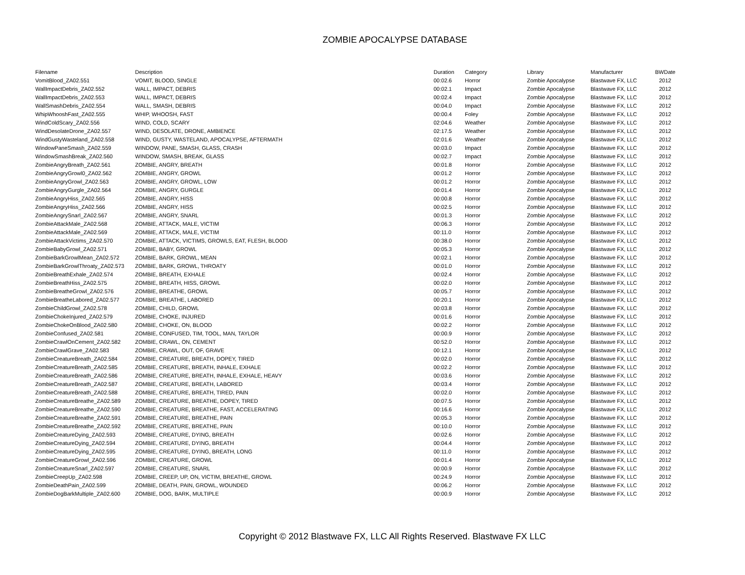ZOMBIE APOCALYPSE DATABASE
| Filename | Description | Duration | Category | Library | Manufacturer | BWDate |
| --- | --- | --- | --- | --- | --- | --- |
| VomitBlood_ZA02.551 | VOMIT, BLOOD, SINGLE | 00:02.6 | Horror | Zombie Apocalypse | Blastwave FX, LLC | 2012 |
| WallImpactDebris_ZA02.552 | WALL, IMPACT, DEBRIS | 00:02.1 | Impact | Zombie Apocalypse | Blastwave FX, LLC | 2012 |
| WallImpactDebris_ZA02.553 | WALL, IMPACT, DEBRIS | 00:02.4 | Impact | Zombie Apocalypse | Blastwave FX, LLC | 2012 |
| WallSmashDebris_ZA02.554 | WALL, SMASH, DEBRIS | 00:04.0 | Impact | Zombie Apocalypse | Blastwave FX, LLC | 2012 |
| WhipWhooshFast_ZA02.555 | WHIP, WHOOSH, FAST | 00:00.4 | Foley | Zombie Apocalypse | Blastwave FX, LLC | 2012 |
| WindColdScary_ZA02.556 | WIND, COLD, SCARY | 02:04.6 | Weather | Zombie Apocalypse | Blastwave FX, LLC | 2012 |
| WindDesolateDrone_ZA02.557 | WIND, DESOLATE, DRONE, AMBIENCE | 02:17.5 | Weather | Zombie Apocalypse | Blastwave FX, LLC | 2012 |
| WindGustyWasteland_ZA02.558 | WIND, GUSTY, WASTELAND, APOCALYPSE, AFTERMATH | 02:01.6 | Weather | Zombie Apocalypse | Blastwave FX, LLC | 2012 |
| WindowPaneSmash_ZA02.559 | WINDOW, PANE, SMASH, GLASS, CRASH | 00:03.0 | Impact | Zombie Apocalypse | Blastwave FX, LLC | 2012 |
| WindowSmashBreak_ZA02.560 | WINDOW, SMASH, BREAK, GLASS | 00:02.7 | Impact | Zombie Apocalypse | Blastwave FX, LLC | 2012 |
| ZombieAngryBreath_ZA02.561 | ZOMBIE, ANGRY, BREATH | 00:01.8 | Horror | Zombie Apocalypse | Blastwave FX, LLC | 2012 |
| ZombieAngryGrowl0_ZA02.562 | ZOMBIE, ANGRY, GROWL | 00:01.2 | Horror | Zombie Apocalypse | Blastwave FX, LLC | 2012 |
| ZombieAngryGrowl_ZA02.563 | ZOMBIE, ANGRY, GROWL, LOW | 00:01.2 | Horror | Zombie Apocalypse | Blastwave FX, LLC | 2012 |
| ZombieAngryGurgle_ZA02.564 | ZOMBIE, ANGRY, GURGLE | 00:01.4 | Horror | Zombie Apocalypse | Blastwave FX, LLC | 2012 |
| ZombieAngryHiss_ZA02.565 | ZOMBIE, ANGRY, HISS | 00:00.8 | Horror | Zombie Apocalypse | Blastwave FX, LLC | 2012 |
| ZombieAngryHiss_ZA02.566 | ZOMBIE, ANGRY, HISS | 00:02.5 | Horror | Zombie Apocalypse | Blastwave FX, LLC | 2012 |
| ZombieAngrySnarl_ZA02.567 | ZOMBIE, ANGRY, SNARL | 00:01.3 | Horror | Zombie Apocalypse | Blastwave FX, LLC | 2012 |
| ZombieAttackMale_ZA02.568 | ZOMBIE, ATTACK, MALE, VICTIM | 00:06.3 | Horror | Zombie Apocalypse | Blastwave FX, LLC | 2012 |
| ZombieAttackMale_ZA02.569 | ZOMBIE, ATTACK, MALE, VICTIM | 00:11.0 | Horror | Zombie Apocalypse | Blastwave FX, LLC | 2012 |
| ZombieAttackVictims_ZA02.570 | ZOMBIE, ATTACK, VICTIMS, GROWLS, EAT, FLESH, BLOOD | 00:38.0 | Horror | Zombie Apocalypse | Blastwave FX, LLC | 2012 |
| ZombieBabyGrowl_ZA02.571 | ZOMBIE, BABY, GROWL | 00:05.3 | Horror | Zombie Apocalypse | Blastwave FX, LLC | 2012 |
| ZombieBarkGrowlMean_ZA02.572 | ZOMBIE, BARK, GROWL, MEAN | 00:02.1 | Horror | Zombie Apocalypse | Blastwave FX, LLC | 2012 |
| ZombieBarkGrowlThroaty_ZA02.573 | ZOMBIE, BARK, GROWL, THROATY | 00:01.0 | Horror | Zombie Apocalypse | Blastwave FX, LLC | 2012 |
| ZombieBreathExhale_ZA02.574 | ZOMBIE, BREATH, EXHALE | 00:02.4 | Horror | Zombie Apocalypse | Blastwave FX, LLC | 2012 |
| ZombieBreathHiss_ZA02.575 | ZOMBIE, BREATH, HISS, GROWL | 00:02.0 | Horror | Zombie Apocalypse | Blastwave FX, LLC | 2012 |
| ZombieBreatheGrowl_ZA02.576 | ZOMBIE, BREATHE, GROWL | 00:05.7 | Horror | Zombie Apocalypse | Blastwave FX, LLC | 2012 |
| ZombieBreatheLabored_ZA02.577 | ZOMBIE, BREATHE, LABORED | 00:20.1 | Horror | Zombie Apocalypse | Blastwave FX, LLC | 2012 |
| ZombieChildGrowl_ZA02.578 | ZOMBIE, CHILD, GROWL | 00:03.8 | Horror | Zombie Apocalypse | Blastwave FX, LLC | 2012 |
| ZombieChokeInjured_ZA02.579 | ZOMBIE, CHOKE, INJURED | 00:01.6 | Horror | Zombie Apocalypse | Blastwave FX, LLC | 2012 |
| ZombieChokeOnBlood_ZA02.580 | ZOMBIE, CHOKE, ON, BLOOD | 00:02.2 | Horror | Zombie Apocalypse | Blastwave FX, LLC | 2012 |
| ZombieConfused_ZA02.581 | ZOMBIE, CONFUSED, TIM, TOOL, MAN, TAYLOR | 00:00.9 | Horror | Zombie Apocalypse | Blastwave FX, LLC | 2012 |
| ZombieCrawlOnCement_ZA02.582 | ZOMBIE, CRAWL, ON, CEMENT | 00:52.0 | Horror | Zombie Apocalypse | Blastwave FX, LLC | 2012 |
| ZombieCrawlGrave_ZA02.583 | ZOMBIE, CRAWL, OUT, OF, GRAVE | 00:12.1 | Horror | Zombie Apocalypse | Blastwave FX, LLC | 2012 |
| ZombieCreatureBreath_ZA02.584 | ZOMBIE, CREATURE, BREATH, DOPEY, TIRED | 00:02.0 | Horror | Zombie Apocalypse | Blastwave FX, LLC | 2012 |
| ZombieCreatureBreath_ZA02.585 | ZOMBIE, CREATURE, BREATH, INHALE, EXHALE | 00:02.2 | Horror | Zombie Apocalypse | Blastwave FX, LLC | 2012 |
| ZombieCreatureBreath_ZA02.586 | ZOMBIE, CREATURE, BREATH, INHALE, EXHALE, HEAVY | 00:03.6 | Horror | Zombie Apocalypse | Blastwave FX, LLC | 2012 |
| ZombieCreatureBreath_ZA02.587 | ZOMBIE, CREATURE, BREATH, LABORED | 00:03.4 | Horror | Zombie Apocalypse | Blastwave FX, LLC | 2012 |
| ZombieCreatureBreath_ZA02.588 | ZOMBIE, CREATURE, BREATH, TIRED, PAIN | 00:02.0 | Horror | Zombie Apocalypse | Blastwave FX, LLC | 2012 |
| ZombieCreatureBreathe_ZA02.589 | ZOMBIE, CREATURE, BREATHE, DOPEY, TIRED | 00:07.5 | Horror | Zombie Apocalypse | Blastwave FX, LLC | 2012 |
| ZombieCreatureBreathe_ZA02.590 | ZOMBIE, CREATURE, BREATHE, FAST, ACCELERATING | 00:16.6 | Horror | Zombie Apocalypse | Blastwave FX, LLC | 2012 |
| ZombieCreatureBreathe_ZA02.591 | ZOMBIE, CREATURE, BREATHE, PAIN | 00:05.3 | Horror | Zombie Apocalypse | Blastwave FX, LLC | 2012 |
| ZombieCreatureBreathe_ZA02.592 | ZOMBIE, CREATURE, BREATHE, PAIN | 00:10.0 | Horror | Zombie Apocalypse | Blastwave FX, LLC | 2012 |
| ZombieCreatureDying_ZA02.593 | ZOMBIE, CREATURE, DYING, BREATH | 00:02.6 | Horror | Zombie Apocalypse | Blastwave FX, LLC | 2012 |
| ZombieCreatureDying_ZA02.594 | ZOMBIE, CREATURE, DYING, BREATH | 00:04.4 | Horror | Zombie Apocalypse | Blastwave FX, LLC | 2012 |
| ZombieCreatureDying_ZA02.595 | ZOMBIE, CREATURE, DYING, BREATH, LONG | 00:11.0 | Horror | Zombie Apocalypse | Blastwave FX, LLC | 2012 |
| ZombieCreatureGrowl_ZA02.596 | ZOMBIE, CREATURE, GROWL | 00:01.4 | Horror | Zombie Apocalypse | Blastwave FX, LLC | 2012 |
| ZombieCreatureSnarl_ZA02.597 | ZOMBIE, CREATURE, SNARL | 00:00.9 | Horror | Zombie Apocalypse | Blastwave FX, LLC | 2012 |
| ZombieCreepUp_ZA02.598 | ZOMBIE, CREEP, UP, ON, VICTIM, BREATHE, GROWL | 00:24.9 | Horror | Zombie Apocalypse | Blastwave FX, LLC | 2012 |
| ZombieDeathPain_ZA02.599 | ZOMBIE, DEATH, PAIN, GROWL, WOUNDED | 00:06.2 | Horror | Zombie Apocalypse | Blastwave FX, LLC | 2012 |
| ZombieDogBarkMultiple_ZA02.600 | ZOMBIE, DOG, BARK, MULTIPLE | 00:00.9 | Horror | Zombie Apocalypse | Blastwave FX, LLC | 2012 |
Copyright © 2012 Blastwave FX, LLC All Rights Reserved. Blastwave FX LLC